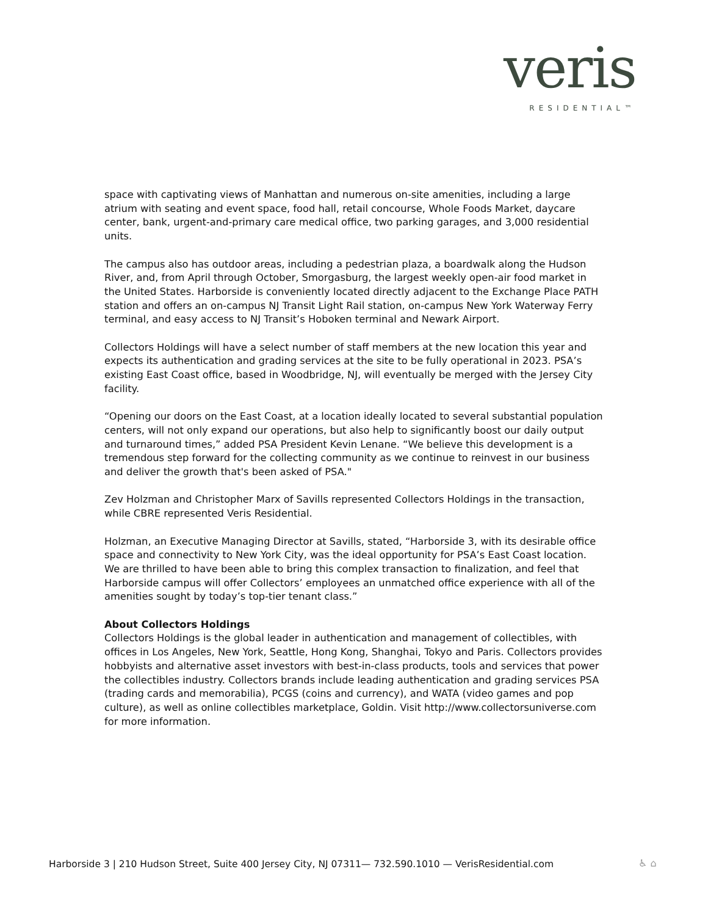veris
RESIDENTIAL™
space with captivating views of Manhattan and numerous on-site amenities, including a large atrium with seating and event space, food hall, retail concourse, Whole Foods Market, daycare center, bank, urgent-and-primary care medical office, two parking garages, and 3,000 residential units.
The campus also has outdoor areas, including a pedestrian plaza, a boardwalk along the Hudson River, and, from April through October, Smorgasburg, the largest weekly open-air food market in the United States. Harborside is conveniently located directly adjacent to the Exchange Place PATH station and offers an on-campus NJ Transit Light Rail station, on-campus New York Waterway Ferry terminal, and easy access to NJ Transit’s Hoboken terminal and Newark Airport.
Collectors Holdings will have a select number of staff members at the new location this year and expects its authentication and grading services at the site to be fully operational in 2023. PSA’s existing East Coast office, based in Woodbridge, NJ, will eventually be merged with the Jersey City facility.
“Opening our doors on the East Coast, at a location ideally located to several substantial population centers, will not only expand our operations, but also help to significantly boost our daily output and turnaround times,” added PSA President Kevin Lenane. “We believe this development is a tremendous step forward for the collecting community as we continue to reinvest in our business and deliver the growth that's been asked of PSA."
Zev Holzman and Christopher Marx of Savills represented Collectors Holdings in the transaction, while CBRE represented Veris Residential.
Holzman, an Executive Managing Director at Savills, stated, “Harborside 3, with its desirable office space and connectivity to New York City, was the ideal opportunity for PSA’s East Coast location. We are thrilled to have been able to bring this complex transaction to finalization, and feel that Harborside campus will offer Collectors’ employees an unmatched office experience with all of the amenities sought by today’s top-tier tenant class.”
About Collectors Holdings
Collectors Holdings is the global leader in authentication and management of collectibles, with offices in Los Angeles, New York, Seattle, Hong Kong, Shanghai, Tokyo and Paris. Collectors provides hobbyists and alternative asset investors with best-in-class products, tools and services that power the collectibles industry. Collectors brands include leading authentication and grading services PSA (trading cards and memorabilia), PCGS (coins and currency), and WATA (video games and pop culture), as well as online collectibles marketplace, Goldin. Visit http://www.collectorsuniverse.com for more information.
Harborside 3 | 210 Hudson Street, Suite 400 Jersey City, NJ 07311— 732.590.1010 — VerisResidential.com
♿ ⌂